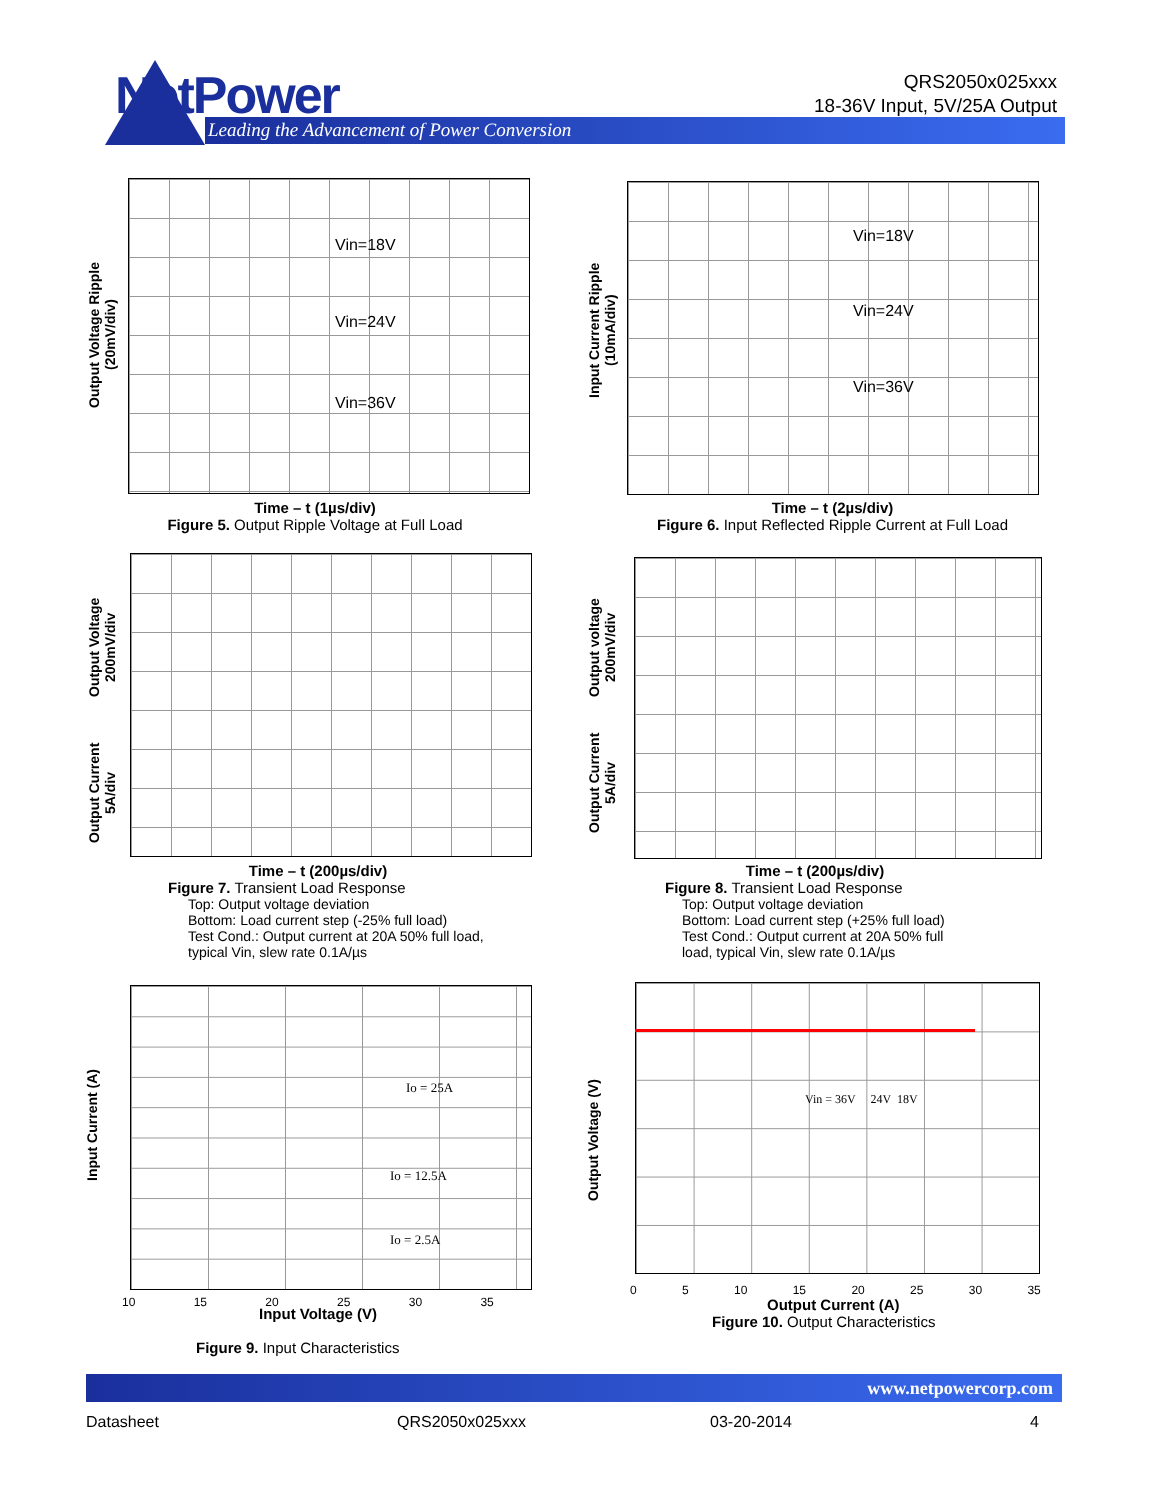NetPower
Leading the Advancement of Power Conversion
QRS2050x025xxx
18-36V Input, 5V/25A Output
Output Voltage Ripple (20mV/div)
Vin=18V
Vin=24V
Vin=36V
Time – t (1µs/div)
Figure 5. Output Ripple Voltage at Full Load
Input Current Ripple (10mA/div)
Vin=18V
Vin=24V
Vin=36V
Time – t (2µs/div)
Figure 6. Input Reflected Ripple Current at Full Load
Output Voltage 200mV/div
Output Current 5A/div
Time – t (200µs/div)
Figure 7. Transient Load Response
Top: Output voltage deviation
Bottom: Load current step (-25% full load)
Test Cond.: Output current at 20A 50% full load,
typical Vin, slew rate 0.1A/µs
Output voltage 200mV/div
Output Current 5A/div
Time – t (200µs/div)
Figure 8. Transient Load Response
Top: Output voltage deviation
Bottom: Load current step (+25% full load)
Test Cond.: Output current at 20A 50% full
load, typical Vin, slew rate 0.1A/µs
Input Current (A)
Io = 25A
Io = 12.5A
Io = 2.5A
10 15 20 25 30 35
Input Voltage (V)
Figure 9. Input Characteristics
Output Voltage (V)
Vin = 36V 24V 18V
0 5 10 15 20 25 30 35
Output Current (A)
Figure 10. Output Characteristics
www.netpowercorp.com
Datasheet QRS2050x025xxx 03-20-2014 4